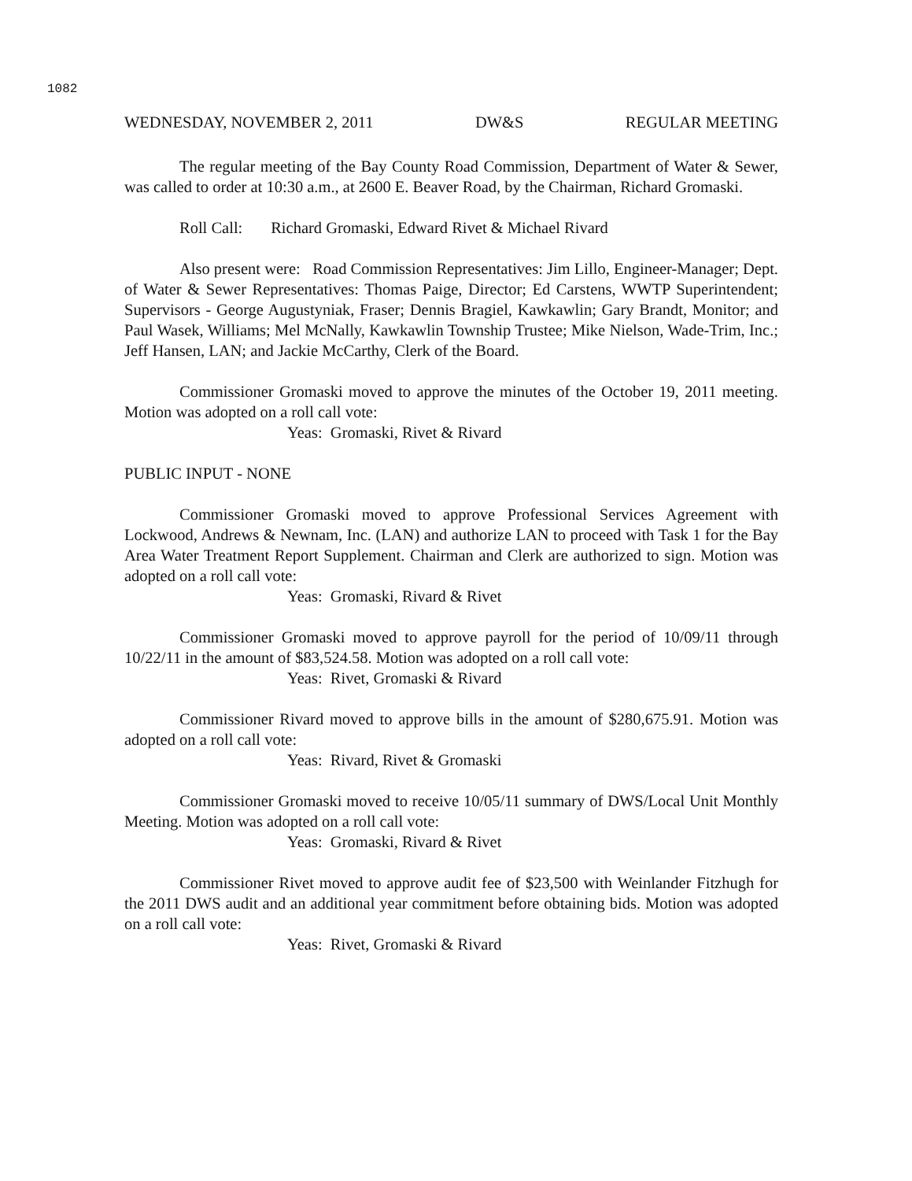1082
WEDNESDAY, NOVEMBER 2, 2011 DW&S REGULAR MEETING
The regular meeting of the Bay County Road Commission, Department of Water & Sewer, was called to order at 10:30 a.m., at 2600 E. Beaver Road, by the Chairman, Richard Gromaski.
Roll Call: Richard Gromaski, Edward Rivet & Michael Rivard
Also present were: Road Commission Representatives: Jim Lillo, Engineer-Manager; Dept. of Water & Sewer Representatives: Thomas Paige, Director; Ed Carstens, WWTP Superintendent; Supervisors - George Augustyniak, Fraser; Dennis Bragiel, Kawkawlin; Gary Brandt, Monitor; and Paul Wasek, Williams; Mel McNally, Kawkawlin Township Trustee; Mike Nielson, Wade-Trim, Inc.; Jeff Hansen, LAN; and Jackie McCarthy, Clerk of the Board.
Commissioner Gromaski moved to approve the minutes of the October 19, 2011 meeting. Motion was adopted on a roll call vote:
Yeas: Gromaski, Rivet & Rivard
PUBLIC INPUT - NONE
Commissioner Gromaski moved to approve Professional Services Agreement with Lockwood, Andrews & Newnam, Inc. (LAN) and authorize LAN to proceed with Task 1 for the Bay Area Water Treatment Report Supplement. Chairman and Clerk are authorized to sign. Motion was adopted on a roll call vote:
Yeas: Gromaski, Rivard & Rivet
Commissioner Gromaski moved to approve payroll for the period of 10/09/11 through 10/22/11 in the amount of $83,524.58. Motion was adopted on a roll call vote:
Yeas: Rivet, Gromaski & Rivard
Commissioner Rivard moved to approve bills in the amount of $280,675.91. Motion was adopted on a roll call vote:
Yeas: Rivard, Rivet & Gromaski
Commissioner Gromaski moved to receive 10/05/11 summary of DWS/Local Unit Monthly Meeting. Motion was adopted on a roll call vote:
Yeas: Gromaski, Rivard & Rivet
Commissioner Rivet moved to approve audit fee of $23,500 with Weinlander Fitzhugh for the 2011 DWS audit and an additional year commitment before obtaining bids. Motion was adopted on a roll call vote:
Yeas: Rivet, Gromaski & Rivard